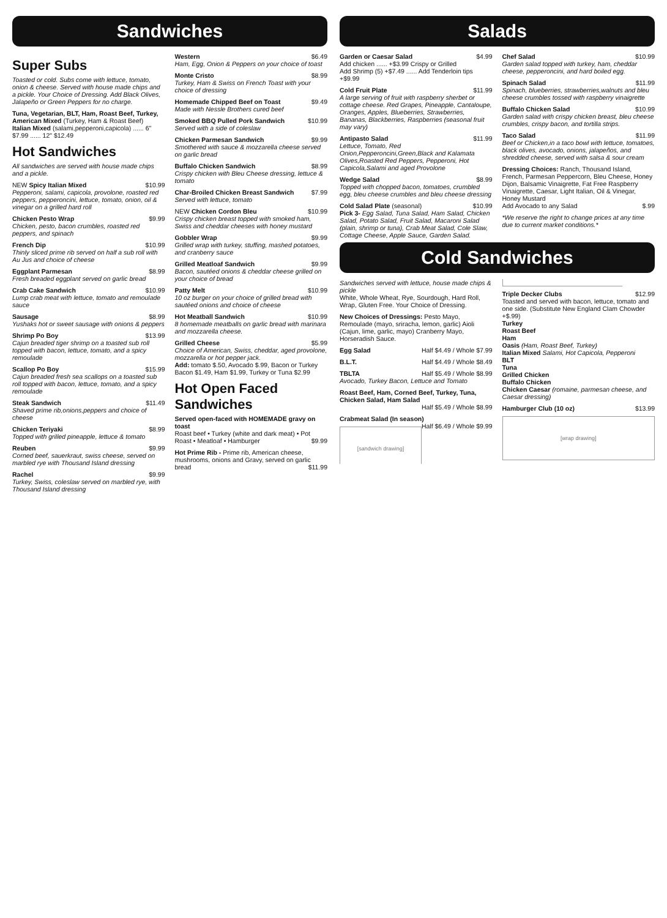Sandwiches
Super Subs
Toasted or cold. Subs come with lettuce, tomato, onion & cheese. Served with house made chips and a pickle. Your Choice of Dressing. Add Black Olives, Jalapeño or Green Peppers for no charge.
Tuna, Vegetarian, BLT, Ham, Roast Beef, Turkey, American Mixed (Turkey, Ham & Roast Beef)
Italian Mixed (salami,pepperoni,capicola) ...... 6" $7.99 ...... 12" $12.49
Hot Sandwiches
All sandwiches are served with house made chips and a pickle.
NEW Spicy Italian Mixed $10.99
Pepperoni, salami, capicola, provolone, roasted red peppers, pepperoncini, lettuce, tomato, onion, oil & vinegar on a grilled hard roll
Chicken Pesto Wrap $9.99
Chicken, pesto, bacon crumbles, roasted red peppers, and spinach
French Dip $10.99
Thinly sliced prime rib served on half a sub roll with Au Jus and choice of cheese
Eggplant Parmesan $8.99
Fresh breaded eggplant served on garlic bread
Crab Cake Sandwich $10.99
Lump crab meat with lettuce, tomato and remoulade sauce
Sausage $8.99
Yushaks hot or sweet sausage with onions & peppers
Shrimp Po Boy $13.99
Cajun breaded tiger shrimp on a toasted sub roll topped with bacon, lettuce, tomato, and a spicy remoulade
Scallop Po Boy $15.99
Cajun breaded fresh sea scallops on a toasted sub roll topped with bacon, lettuce, tomato, and a spicy remoulade
Steak Sandwich $11.49
Shaved prime rib,onions,peppers and choice of cheese
Chicken Teriyaki $8.99
Topped with grilled pineapple, lettuce & tomato
Reuben $9.99
Corned beef, sauerkraut, swiss cheese, served on marbled rye with Thousand Island dressing
Rachel $9.99
Turkey, Swiss, coleslaw served on marbled rye, with Thousand Island dressing
Western $6.49
Ham, Egg, Onion & Peppers on your choice of toast
Monte Cristo $8.99
Turkey, Ham & Swiss on French Toast with your choice of dressing
Homemade Chipped Beef on Toast $9.49
Made with Nessle Brothers cured beef
Smoked BBQ Pulled Pork Sandwich $10.99
Served with a side of coleslaw
Chicken Parmesan Sandwich $9.99
Smothered with sauce & mozzarella cheese served on garlic bread
Buffalo Chicken Sandwich $8.99
Crispy chicken with Bleu Cheese dressing, lettuce & tomato
Char-Broiled Chicken Breast Sandwich $7.99
Served with lettuce, tomato
NEW Chicken Cordon Bleu $10.99
Crispy chicken breast topped with smoked ham, Swiss and cheddar cheeses with honey mustard
Gobbler Wrap $9.99
Grilled wrap with turkey, stuffing, mashed potatoes, and cranberry sauce
Grilled Meatloaf Sandwich $9.99
Bacon, sautéed onions & cheddar cheese grilled on your choice of bread
Patty Melt $10.99
10 oz burger on your choice of grilled bread with sautéed onions and choice of cheese
Hot Meatball Sandwich $10.99
8 homemade meatballs on garlic bread with marinara and mozzarella cheese.
Grilled Cheese $5.99
Choice of American, Swiss, cheddar, aged provolone, mozzarella or hot pepper jack.
Add: tomato $.50, Avocado $.99, Bacon or Turkey Bacon $1.49, Ham $1.99, Turkey or Tuna $2.99
Hot Open Faced Sandwiches
Served open-faced with HOMEMADE gravy on toast
Roast beef • Turkey (white and dark meat) • Pot Roast • Meatloaf • Hamburger $9.99
Hot Prime Rib - Prime rib, American cheese, mushrooms, onions and Gravy, served on garlic bread $11.99
Salads
Garden or Caesar Salad $4.99
Add chicken ...... +$3.99 Crispy or Grilled
Add Shrimp (5) +$7.49 ...... Add Tenderloin tips +$9.99
Cold Fruit Plate $11.99
A large serving of fruit with raspberry sherbet or cottage cheese. Red Grapes, Pineapple, Cantaloupe, Oranges, Apples, Blueberries, Strawberries, Bananas, Blackberries, Raspberries (seasonal fruit may vary)
Antipasto Salad $11.99
Lettuce, Tomato, Red Onion,Pepperoncini,Green,Black and Kalamata Olives,Roasted Red Peppers, Pepperoni, Hot Capicola,Salami and aged Provolone
Wedge Salad $8.99
Topped with chopped bacon, tomatoes, crumbled egg, bleu cheese crumbles and bleu cheese dressing
Cold Salad Plate (seasonal) $10.99
Pick 3- Egg Salad, Tuna Salad, Ham Salad, Chicken Salad, Potato Salad, Fruit Salad, Macaroni Salad (plain, shrimp or tuna), Crab Meat Salad, Cole Slaw, Cottage Cheese, Apple Sauce, Garden Salad.
Chef Salad $10.99
Garden salad topped with turkey, ham, cheddar cheese, pepperoncini, and hard boiled egg.
Spinach Salad $11.99
Spinach, blueberries, strawberries,walnuts and bleu cheese crumbles tossed with raspberry vinaigrette
Buffalo Chicken Salad $10.99
Garden salad with crispy chicken breast, bleu cheese crumbles, crispy bacon, and tortilla strips.
Taco Salad $11.99
Beef or Chicken,in a taco bowl with lettuce, tomatoes, black olives, avocado, onions, jalapeños, and shredded cheese, served with salsa & sour cream
Dressing Choices: Ranch, Thousand Island, French, Parmesan Peppercorn, Bleu Cheese, Honey Dijon, Balsamic Vinaigrette, Fat Free Raspberry Vinaigrette, Caesar, Light Italian, Oil & Vinegar, Honey Mustard
Add Avocado to any Salad $.99
*We reserve the right to change prices at any time due to current market conditions.*
Cold Sandwiches
Sandwiches served with lettuce, house made chips & pickle
White, Whole Wheat, Rye, Sourdough, Hard Roll, Wrap, Gluten Free. Your Choice of Dressing.
New Choices of Dressings: Pesto Mayo, Remoulade (mayo, sriracha, lemon, garlic) Aioli (Cajun, lime, garlic, mayo) Cranberry Mayo, Horseradish Sauce.
Egg Salad Half $4.49 / Whole $7.99
B.L.T. Half $4.49 / Whole $8.49
TBLTA Half $5.49 / Whole $8.99
Avocado, Turkey Bacon, Lettuce and Tomato
Roast Beef, Ham, Corned Beef, Turkey, Tuna, Chicken Salad, Ham Salad
Half $5.49 / Whole $8.99
Crabmeat Salad (In season) Half $6.49 / Whole $9.99
[sandwich drawing]
Triple Decker Clubs $12.99
Toasted and served with bacon, lettuce, tomato and one side. (Substitute New England Clam Chowder +$.99)
Turkey
Roast Beef
Ham
Oasis (Ham, Roast Beef, Turkey)
Italian Mixed Salami, Hot Capicola, Pepperoni
BLT
Tuna
Grilled Chicken
Buffalo Chicken
Chicken Caesar (romaine, parmesan cheese, and Caesar dressing)
Hamburger Club (10 oz) $13.99
[wrap drawing]